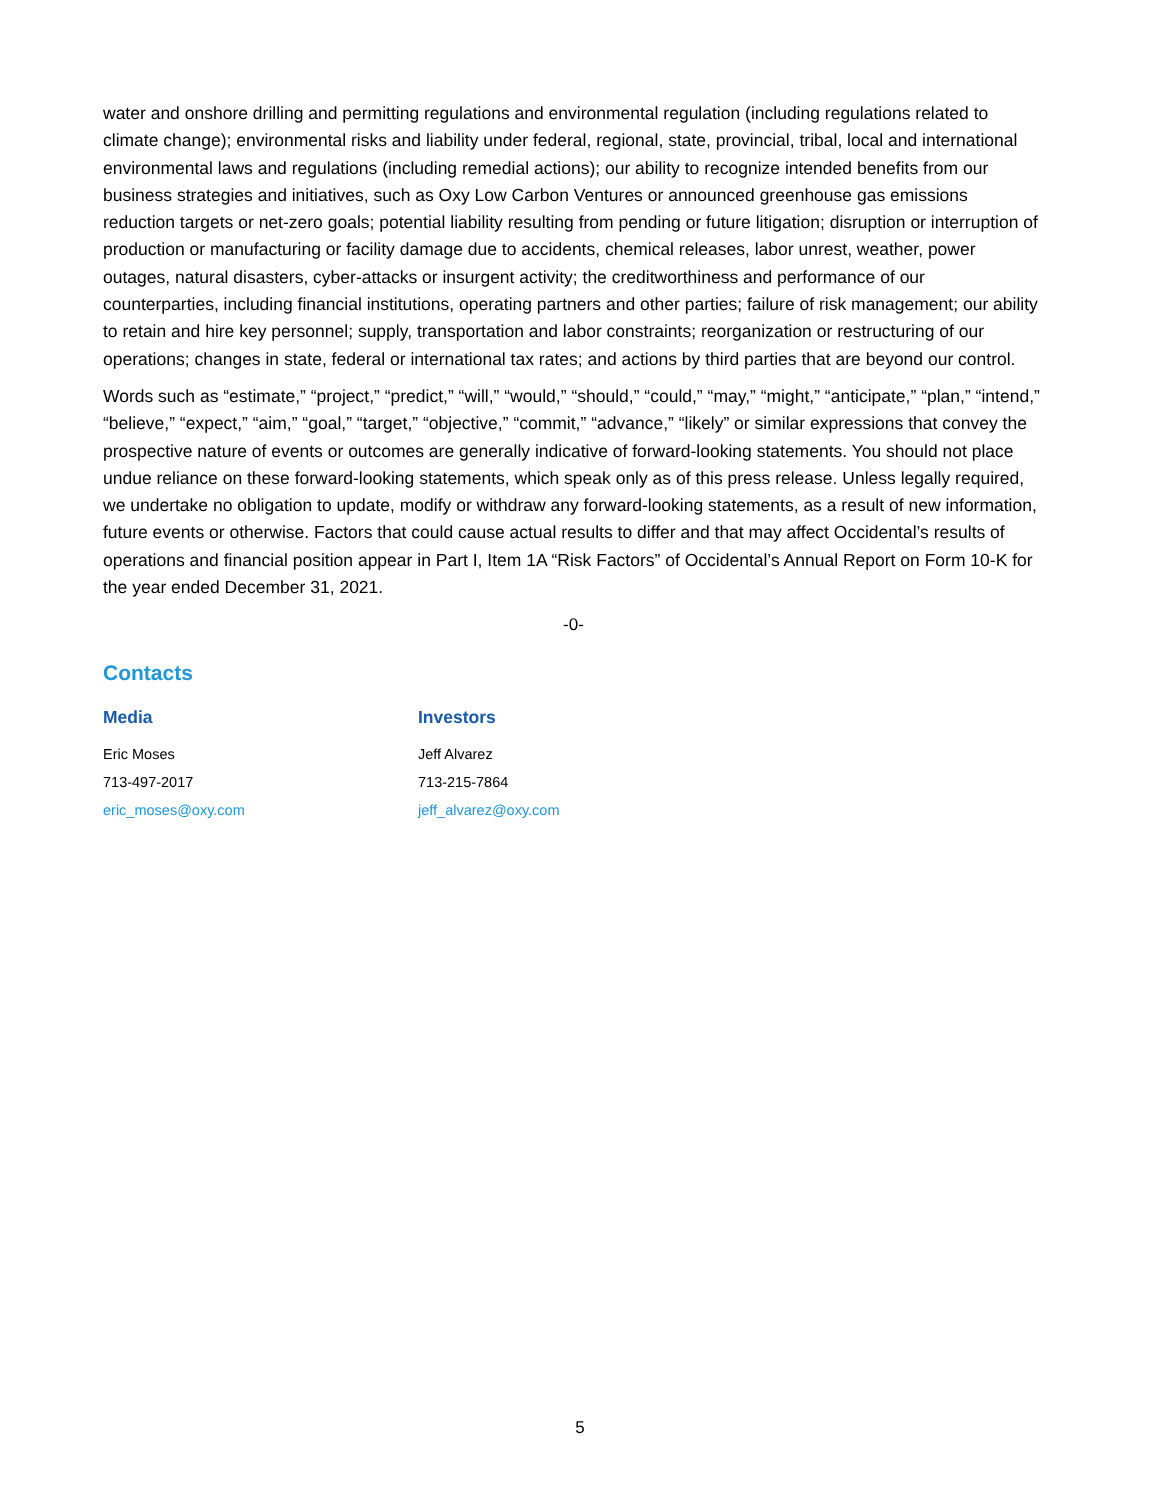water and onshore drilling and permitting regulations and environmental regulation (including regulations related to climate change); environmental risks and liability under federal, regional, state, provincial, tribal, local and international environmental laws and regulations (including remedial actions); our ability to recognize intended benefits from our business strategies and initiatives, such as Oxy Low Carbon Ventures or announced greenhouse gas emissions reduction targets or net-zero goals; potential liability resulting from pending or future litigation; disruption or interruption of production or manufacturing or facility damage due to accidents, chemical releases, labor unrest, weather, power outages, natural disasters, cyber-attacks or insurgent activity; the creditworthiness and performance of our counterparties, including financial institutions, operating partners and other parties; failure of risk management; our ability to retain and hire key personnel; supply, transportation and labor constraints; reorganization or restructuring of our operations; changes in state, federal or international tax rates; and actions by third parties that are beyond our control.
Words such as “estimate,” “project,” “predict,” “will,” “would,” “should,” “could,” “may,” “might,” “anticipate,” “plan,” “intend,” “believe,” “expect,” “aim,” “goal,” “target,” “objective,” “commit,” “advance,” “likely” or similar expressions that convey the prospective nature of events or outcomes are generally indicative of forward-looking statements. You should not place undue reliance on these forward-looking statements, which speak only as of this press release. Unless legally required, we undertake no obligation to update, modify or withdraw any forward-looking statements, as a result of new information, future events or otherwise. Factors that could cause actual results to differ and that may affect Occidental’s results of operations and financial position appear in Part I, Item 1A “Risk Factors” of Occidental’s Annual Report on Form 10-K for the year ended December 31, 2021.
-0-
Contacts
Media
Eric Moses
713-497-2017
eric_moses@oxy.com
Investors
Jeff Alvarez
713-215-7864
jeff_alvarez@oxy.com
5